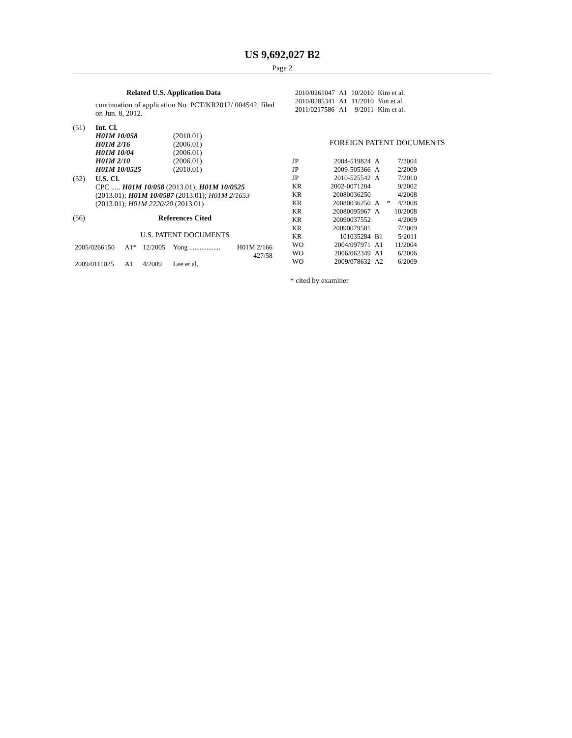US 9,692,027 B2
Page 2
Related U.S. Application Data
continuation of application No. PCT/KR2012/ 004542, filed on Jun. 8, 2012.
(51) Int. Cl.
| H01M 10/058 | (2010.01) |
| H01M 2/16 | (2006.01) |
| H01M 10/04 | (2006.01) |
| H01M 2/10 | (2006.01) |
| H01M 10/0525 | (2010.01) |
(52) U.S. Cl.
CPC ..... H01M 10/058 (2013.01); H01M 10/0525 (2013.01); H01M 10/0587 (2013.01); H01M 2/1653 (2013.01); H01M 2220/20 (2013.01)
(56) References Cited
U.S. PATENT DOCUMENTS
| 2005/0266150 | A1* | 12/2005 | Yong .................. | H01M 2/166 427/58 |
| 2009/0111025 | A1 | 4/2009 | Lee et al. | |
| 2010/0261047 | A1 | 10/2010 | Kim et al. |
| 2010/0285341 | A1 | 11/2010 | Yun et al. |
| 2011/0217586 | A1 | 9/2011 | Kim et al. |
FOREIGN PATENT DOCUMENTS
| JP | 2004-519824 | A | | 7/2004 |
| JP | 2009-505366 | A | | 2/2009 |
| JP | 2010-525542 | A | | 7/2010 |
| KR | 2002-0071204 | | | 9/2002 |
| KR | 20080036250 | | | 4/2008 |
| KR | 20080036250 | A | * | 4/2008 |
| KR | 20080095967 | A | | 10/2008 |
| KR | 20090037552 | | | 4/2009 |
| KR | 20090079501 | | | 7/2009 |
| KR | 101035284 | B1 | | 5/2011 |
| WO | 2004/097971 | A1 | | 11/2004 |
| WO | 2006/062349 | A1 | | 6/2006 |
| WO | 2009/078632 | A2 | | 6/2009 |
* cited by examiner